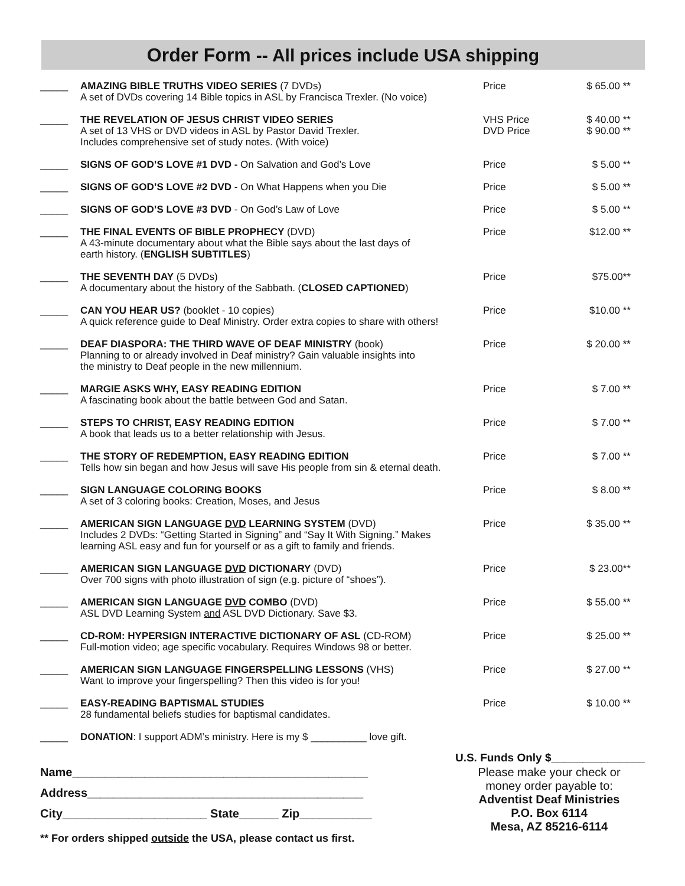Order Form -- All prices include USA shipping
| _____ | AMAZING BIBLE TRUTHS VIDEO SERIES (7 DVDs) A set of DVDs covering 14 Bible topics in ASL by Francisca Trexler. (No voice) | Price | $ 65.00 ** |
| _____ | THE REVELATION OF JESUS CHRIST VIDEO SERIES A set of 13 VHS or DVD videos in ASL by Pastor David Trexler. Includes comprehensive set of study notes. (With voice) | VHS Price DVD Price | $ 40.00 ** $ 90.00 ** |
| _____ | SIGNS OF GOD’S LOVE #1 DVD - On Salvation and God’s Love | Price | $ 5.00 ** |
| _____ | SIGNS OF GOD’S LOVE #2 DVD - On What Happens when you Die | Price | $ 5.00 ** |
| _____ | SIGNS OF GOD’S LOVE #3 DVD - On God’s Law of Love | Price | $ 5.00 ** |
| _____ | THE FINAL EVENTS OF BIBLE PROPHECY (DVD) A 43-minute documentary about what the Bible says about the last days of earth history. ( ENGLISH SUBTITLES ) | Price | $12.00 ** |
| _____ | THE SEVENTH DAY (5 DVDs) A documentary about the history of the Sabbath. ( CLOSED CAPTIONED ) | Price | $75.00** |
| _____ | CAN YOU HEAR US? (booklet - 10 copies) A quick reference guide to Deaf Ministry. Order extra copies to share with others! | Price | $10.00 ** |
| _____ | DEAF DIASPORA: THE THIRD WAVE OF DEAF MINISTRY (book) Planning to or already involved in Deaf ministry? Gain valuable insights into the ministry to Deaf people in the new millennium. | Price | $ 20.00 ** |
| _____ | MARGIE ASKS WHY, EASY READING EDITION A fascinating book about the battle between God and Satan. | Price | $ 7.00 ** |
| _____ | STEPS TO CHRIST, EASY READING EDITION A book that leads us to a better relationship with Jesus. | Price | $ 7.00 ** |
| _____ | THE STORY OF REDEMPTION, EASY READING EDITION Tells how sin began and how Jesus will save His people from sin & eternal death. | Price | $ 7.00 ** |
| _____ | SIGN LANGUAGE COLORING BOOKS A set of 3 coloring books: Creation, Moses, and Jesus | Price | $ 8.00 ** |
| _____ | AMERICAN SIGN LANGUAGE DVD LEARNING SYSTEM (DVD) Includes 2 DVDs: “Getting Started in Signing” and “Say It With Signing.” Makes learning ASL easy and fun for yourself or as a gift to family and friends. | Price | $ 35.00 ** |
| _____ | AMERICAN SIGN LANGUAGE DVD DICTIONARY (DVD) Over 700 signs with photo illustration of sign (e.g. picture of “shoes”). | Price | $ 23.00** |
| _____ | AMERICAN SIGN LANGUAGE DVD COMBO (DVD) ASL DVD Learning System and ASL DVD Dictionary. Save $3. | Price | $ 55.00 ** |
| _____ | CD-ROM: HYPERSIGN INTERACTIVE DICTIONARY OF ASL (CD-ROM) Full-motion video; age specific vocabulary. Requires Windows 98 or better. | Price | $ 25.00 ** |
| _____ | AMERICAN SIGN LANGUAGE FINGERSPELLING LESSONS (VHS) Want to improve your fingerspelling? Then this video is for you! | Price | $ 27.00 ** |
| _____ | EASY-READING BAPTISMAL STUDIES 28 fundamental beliefs studies for baptismal candidates. | Price | $ 10.00 ** |
| _____ | DONATION : I support ADM’s ministry. Here is my $ __________ love gift. | | |
U.S. Funds Only $_______________
Name_____________________________________________
Address__________________________________________
City______________________ State______ Zip___________
** For orders shipped outside the USA, please contact us first.
Please make your check or
money order payable to:
Adventist Deaf Ministries
P.O. Box 6114
Mesa, AZ 85216-6114